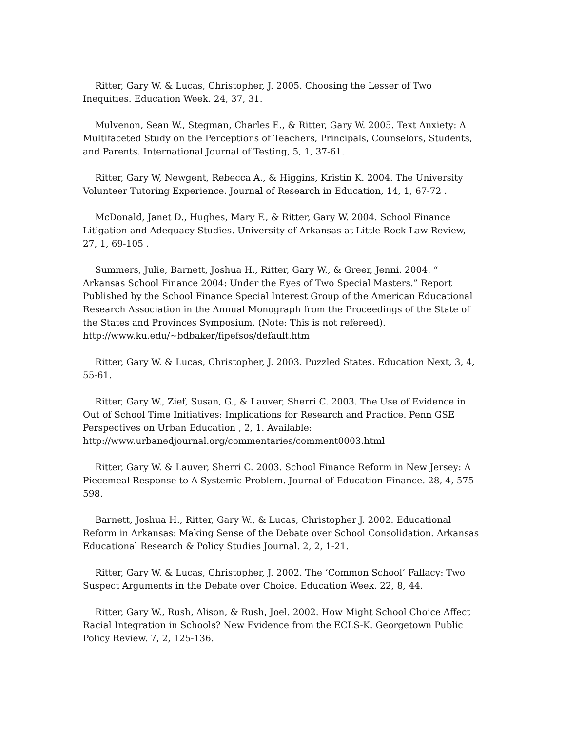Ritter, Gary W. & Lucas, Christopher, J. 2005. Choosing the Lesser of Two Inequities. Education Week. 24, 37, 31.
Mulvenon, Sean W., Stegman, Charles E., & Ritter, Gary W. 2005. Text Anxiety: A Multifaceted Study on the Perceptions of Teachers, Principals, Counselors, Students, and Parents. International Journal of Testing, 5, 1, 37-61.
Ritter, Gary W, Newgent, Rebecca A., & Higgins, Kristin K. 2004. The University Volunteer Tutoring Experience. Journal of Research in Education, 14, 1, 67-72 .
McDonald, Janet D., Hughes, Mary F., & Ritter, Gary W. 2004. School Finance Litigation and Adequacy Studies. University of Arkansas at Little Rock Law Review, 27, 1, 69-105 .
Summers, Julie, Barnett, Joshua H., Ritter, Gary W., & Greer, Jenni. 2004. “ Arkansas School Finance 2004: Under the Eyes of Two Special Masters.” Report Published by the School Finance Special Interest Group of the American Educational Research Association in the Annual Monograph from the Proceedings of the State of the States and Provinces Symposium. (Note: This is not refereed). http://www.ku.edu/~bdbaker/fipefsos/default.htm
Ritter, Gary W. & Lucas, Christopher, J. 2003. Puzzled States. Education Next, 3, 4, 55-61.
Ritter, Gary W., Zief, Susan, G., & Lauver, Sherri C. 2003. The Use of Evidence in Out of School Time Initiatives: Implications for Research and Practice. Penn GSE Perspectives on Urban Education , 2, 1. Available: http://www.urbanedjournal.org/commentaries/comment0003.html
Ritter, Gary W. & Lauver, Sherri C. 2003. School Finance Reform in New Jersey: A Piecemeal Response to A Systemic Problem. Journal of Education Finance. 28, 4, 575-598.
Barnett, Joshua H., Ritter, Gary W., & Lucas, Christopher J. 2002. Educational Reform in Arkansas: Making Sense of the Debate over School Consolidation. Arkansas Educational Research & Policy Studies Journal. 2, 2, 1-21.
Ritter, Gary W. & Lucas, Christopher, J. 2002. The ‘Common School’ Fallacy: Two Suspect Arguments in the Debate over Choice. Education Week. 22, 8, 44.
Ritter, Gary W., Rush, Alison, & Rush, Joel. 2002. How Might School Choice Affect Racial Integration in Schools? New Evidence from the ECLS-K. Georgetown Public Policy Review. 7, 2, 125-136.